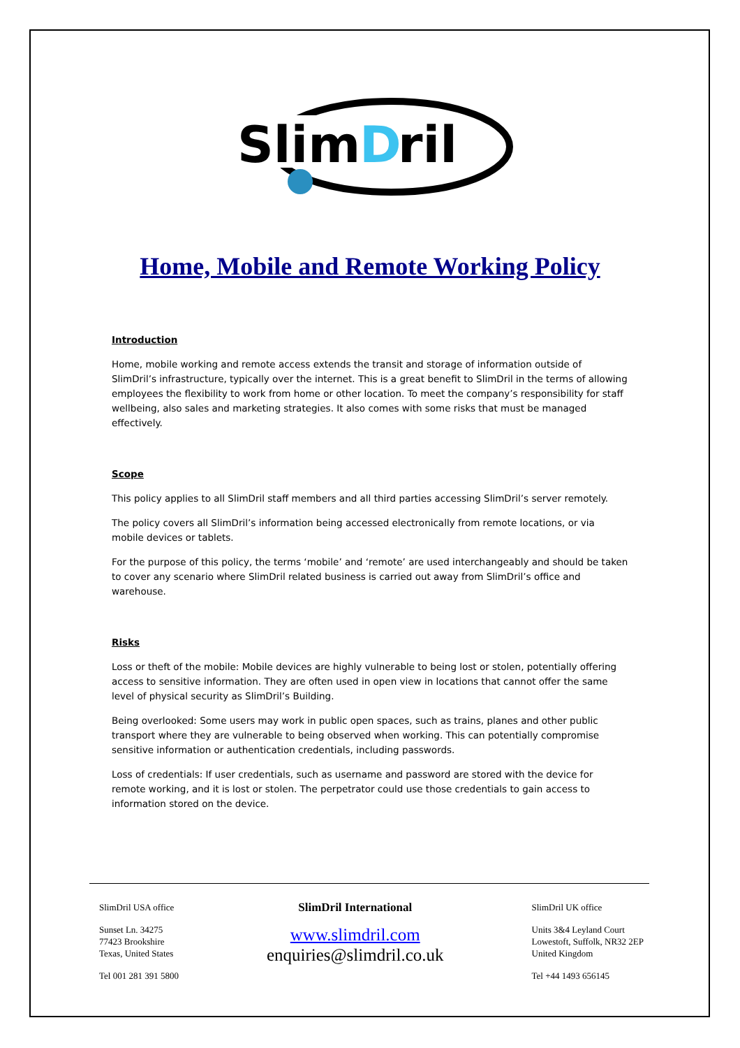Slim
D
ril
Home, Mobile and Remote Working Policy
Introduction
Home, mobile working and remote access extends the transit and storage of information outside of SlimDril’s infrastructure, typically over the internet. This is a great benefit to SlimDril in the terms of allowing employees the flexibility to work from home or other location. To meet the company’s responsibility for staff wellbeing, also sales and marketing strategies. It also comes with some risks that must be managed effectively.
Scope
This policy applies to all SlimDril staff members and all third parties accessing SlimDril’s server remotely.
The policy covers all SlimDril’s information being accessed electronically from remote locations, or via mobile devices or tablets.
For the purpose of this policy, the terms ‘mobile’ and ‘remote’ are used interchangeably and should be taken to cover any scenario where SlimDril related business is carried out away from SlimDril’s office and warehouse.
Risks
Loss or theft of the mobile: Mobile devices are highly vulnerable to being lost or stolen, potentially offering access to sensitive information. They are often used in open view in locations that cannot offer the same level of physical security as SlimDril’s Building.
Being overlooked: Some users may work in public open spaces, such as trains, planes and other public transport where they are vulnerable to being observed when working. This can potentially compromise sensitive information or authentication credentials, including passwords.
Loss of credentials: If user credentials, such as username and password are stored with the device for remote working, and it is lost or stolen. The perpetrator could use those credentials to gain access to information stored on the device.
SlimDril USA office
Sunset Ln. 34275
77423 Brookshire
Texas, United States
Tel 001 281 391 5800
SlimDril International
www.slimdril.com
enquiries@slimdril.co.uk
SlimDril UK office
Units 3&4 Leyland Court
Lowestoft, Suffolk, NR32 2EP
United Kingdom
Tel +44 1493 656145